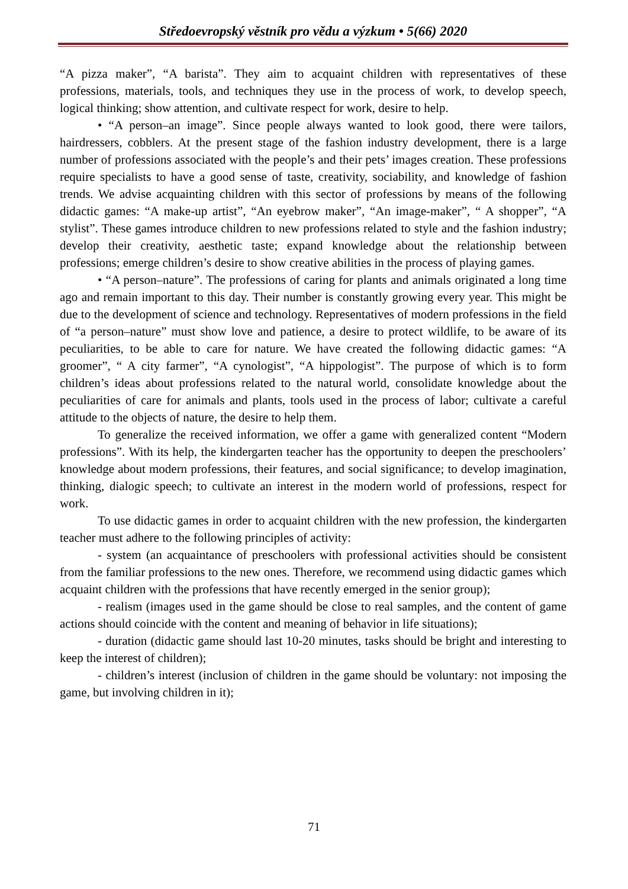Středoevropský věstník pro vědu a výzkum • 5(66) 2020
“A pizza maker”, “A barista”. They aim to acquaint children with representatives of these professions, materials, tools, and techniques they use in the process of work, to develop speech, logical thinking; show attention, and cultivate respect for work, desire to help.
• “A person–an image”. Since people always wanted to look good, there were tailors, hairdressers, cobblers. At the present stage of the fashion industry development, there is a large number of professions associated with the people’s and their pets’ images creation. These professions require specialists to have a good sense of taste, creativity, sociability, and knowledge of fashion trends. We advise acquainting children with this sector of professions by means of the following didactic games: “A make-up artist”, “An eyebrow maker”, “An image-maker”, “ A shopper”, “A stylist”. These games introduce children to new professions related to style and the fashion industry; develop their creativity, aesthetic taste; expand knowledge about the relationship between professions; emerge children’s desire to show creative abilities in the process of playing games.
• “A person–nature”. The professions of caring for plants and animals originated a long time ago and remain important to this day. Their number is constantly growing every year. This might be due to the development of science and technology. Representatives of modern professions in the field of “a person–nature” must show love and patience, a desire to protect wildlife, to be aware of its peculiarities, to be able to care for nature. We have created the following didactic games: “A groomer”, “ A city farmer”, “A cynologist”, “A hippologist”. The purpose of which is to form children’s ideas about professions related to the natural world, consolidate knowledge about the peculiarities of care for animals and plants, tools used in the process of labor; cultivate a careful attitude to the objects of nature, the desire to help them.
To generalize the received information, we offer a game with generalized content “Modern professions”. With its help, the kindergarten teacher has the opportunity to deepen the preschoolers’ knowledge about modern professions, their features, and social significance; to develop imagination, thinking, dialogic speech; to cultivate an interest in the modern world of professions, respect for work.
To use didactic games in order to acquaint children with the new profession, the kindergarten teacher must adhere to the following principles of activity:
- system (an acquaintance of preschoolers with professional activities should be consistent from the familiar professions to the new ones. Therefore, we recommend using didactic games which acquaint children with the professions that have recently emerged in the senior group);
- realism (images used in the game should be close to real samples, and the content of game actions should coincide with the content and meaning of behavior in life situations);
- duration (didactic game should last 10-20 minutes, tasks should be bright and interesting to keep the interest of children);
- children’s interest (inclusion of children in the game should be voluntary: not imposing the game, but involving children in it);
71